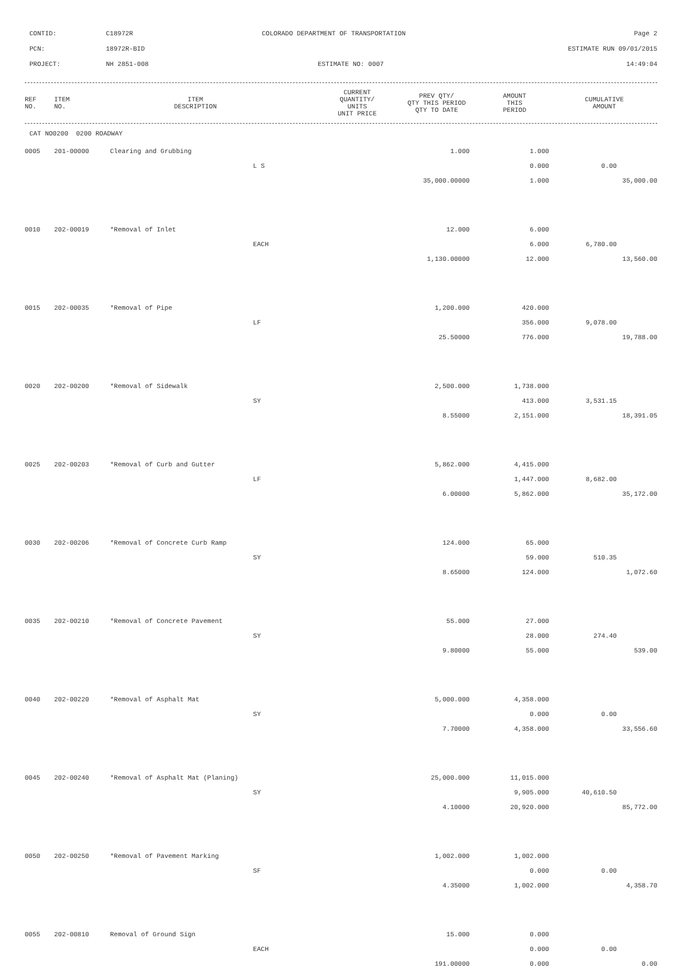CONTID: C18972R COLORADO DEPARTMENT OF TRANSPORTATION Page 2
PCN: 18972R-BID ESTIMATE RUN 09/01/2015
PROJECT: NH 2851-008 ESTIMATE NO: 0007 14:49:04
| REF NO. | ITEM NO. | ITEM DESCRIPTION | | CURRENT QUANTITY/ UNITS UNIT PRICE | PREV QTY/ QTY THIS PERIOD QTY TO DATE | AMOUNT THIS PERIOD | CUMULATIVE AMOUNT |
| --- | --- | --- | --- | --- | --- | --- | --- |
| CAT NO0200 0200 ROADWAY | | | | | | | |
| 0005 | 201-00000 | Clearing and Grubbing | | 1.000 | 1.000 | | |
| | | | L S | | 0.000 | 0.00 | |
| | | | | 35,000.00000 | 1.000 | | 35,000.00 |
| 0010 | 202-00019 | *Removal of Inlet | | 12.000 | 6.000 | | |
| | | | EACH | | 6.000 | 6,780.00 | |
| | | | | 1,130.00000 | 12.000 | | 13,560.00 |
| 0015 | 202-00035 | *Removal of Pipe | | 1,200.000 | 420.000 | | |
| | | | LF | | 356.000 | 9,078.00 | |
| | | | | 25.50000 | 776.000 | | 19,788.00 |
| 0020 | 202-00200 | *Removal of Sidewalk | | 2,500.000 | 1,738.000 | | |
| | | | SY | | 413.000 | 3,531.15 | |
| | | | | 8.55000 | 2,151.000 | | 18,391.05 |
| 0025 | 202-00203 | *Removal of Curb and Gutter | | 5,862.000 | 4,415.000 | | |
| | | | LF | | 1,447.000 | 8,682.00 | |
| | | | | 6.00000 | 5,862.000 | | 35,172.00 |
| 0030 | 202-00206 | *Removal of Concrete Curb Ramp | | 124.000 | 65.000 | | |
| | | | SY | | 59.000 | 510.35 | |
| | | | | 8.65000 | 124.000 | | 1,072.60 |
| 0035 | 202-00210 | *Removal of Concrete Pavement | | 55.000 | 27.000 | | |
| | | | SY | | 28.000 | 274.40 | |
| | | | | 9.80000 | 55.000 | | 539.00 |
| 0040 | 202-00220 | *Removal of Asphalt Mat | | 5,000.000 | 4,358.000 | | |
| | | | SY | | 0.000 | 0.00 | |
| | | | | 7.70000 | 4,358.000 | | 33,556.60 |
| 0045 | 202-00240 | *Removal of Asphalt Mat (Planing) | | 25,000.000 | 11,015.000 | | |
| | | | SY | | 9,905.000 | 40,610.50 | |
| | | | | 4.10000 | 20,920.000 | | 85,772.00 |
| 0050 | 202-00250 | *Removal of Pavement Marking | | 1,002.000 | 1,002.000 | | |
| | | | SF | | 0.000 | 0.00 | |
| | | | | 4.35000 | 1,002.000 | | 4,358.70 |
| 0055 | 202-00810 | Removal of Ground Sign | | 15.000 | 0.000 | | |
| | | | EACH | | 0.000 | 0.00 | |
| | | | | 191.00000 | 0.000 | | 0.00 |